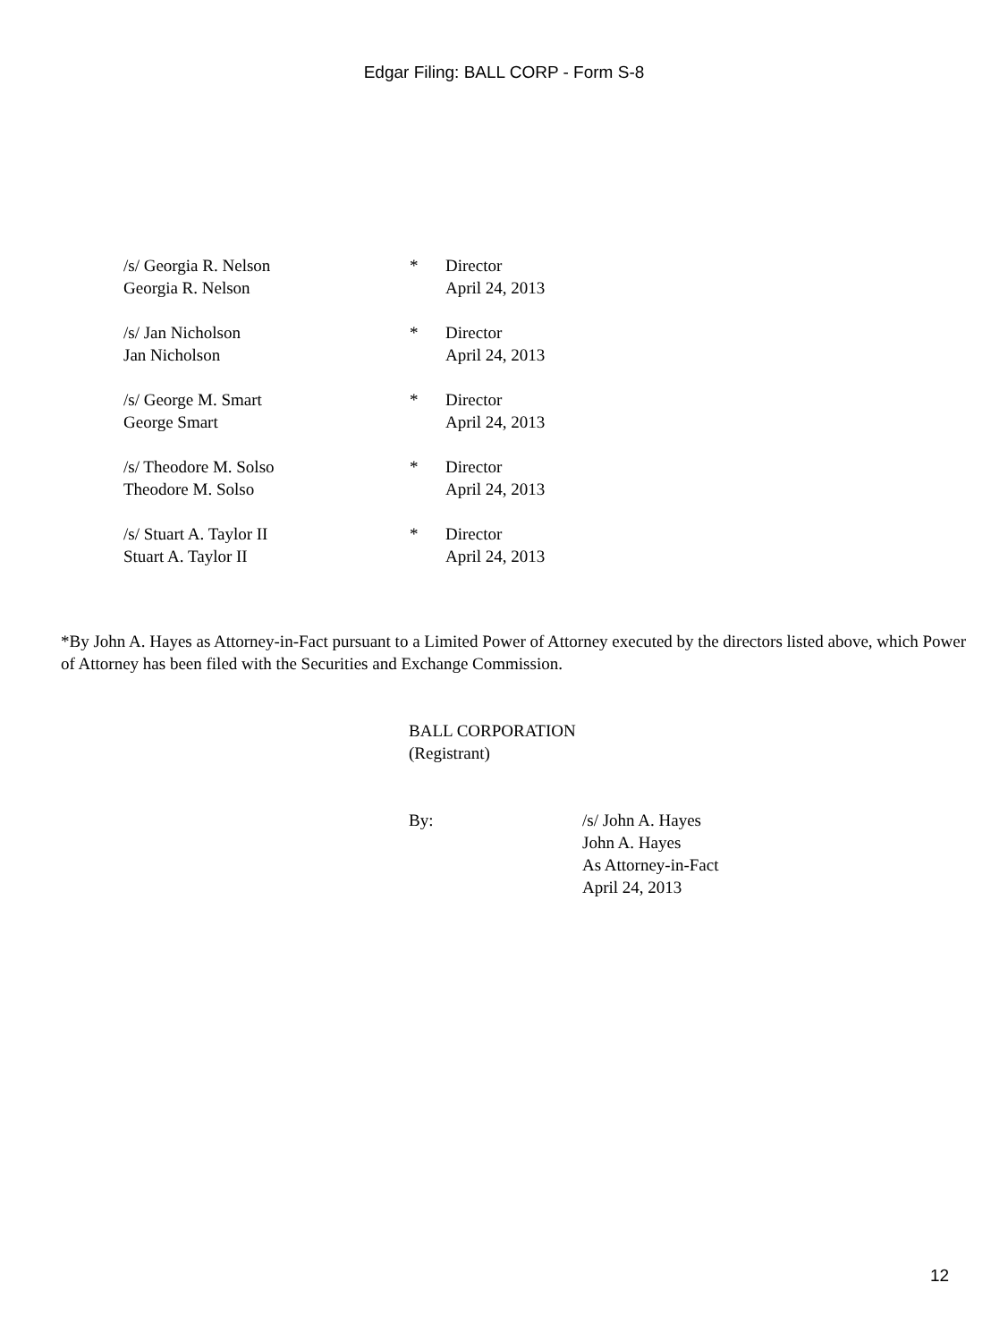Edgar Filing: BALL CORP - Form S-8
| /s/ Georgia R. Nelson Georgia R. Nelson | * | Director April 24, 2013 |
| /s/ Jan Nicholson Jan Nicholson | * | Director April 24, 2013 |
| /s/ George M. Smart George Smart | * | Director April 24, 2013 |
| /s/ Theodore M. Solso Theodore M. Solso | * | Director April 24, 2013 |
| /s/ Stuart A. Taylor II Stuart A. Taylor II | * | Director April 24, 2013 |
*By John A. Hayes as Attorney-in-Fact pursuant to a Limited Power of Attorney executed by the directors listed above, which Power of Attorney has been filed with the Securities and Exchange Commission.
BALL CORPORATION
(Registrant)
By: /s/ John A. Hayes
John A. Hayes
As Attorney-in-Fact
April 24, 2013
12